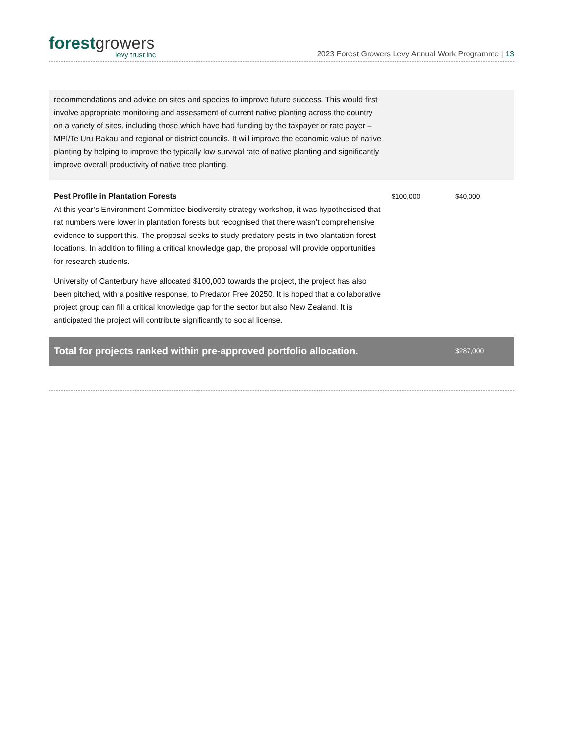forestgrowers
levy trust inc
2023 Forest Growers Levy Annual Work Programme | 13
| recommendations and advice on sites and species to improve future success. This would first involve appropriate monitoring and assessment of current native planting across the country on a variety of sites, including those which have had funding by the taxpayer or rate payer – MPI/Te Uru Rakau and regional or district councils. It will improve the economic value of native planting by helping to improve the typically low survival rate of native planting and significantly improve overall productivity of native tree planting. | | |
| Pest Profile in Plantation Forests At this year’s Environment Committee biodiversity strategy workshop, it was hypothesised that rat numbers were lower in plantation forests but recognised that there wasn’t comprehensive evidence to support this. The proposal seeks to study predatory pests in two plantation forest locations. In addition to filling a critical knowledge gap, the proposal will provide opportunities for research students. University of Canterbury have allocated $100,000 towards the project, the project has also been pitched, with a positive response, to Predator Free 20250. It is hoped that a collaborative project group can fill a critical knowledge gap for the sector but also New Zealand. It is anticipated the project will contribute significantly to social license. | $100,000 | $40,000 |
| Total for projects ranked within pre-approved portfolio allocation. | | $287,000 |